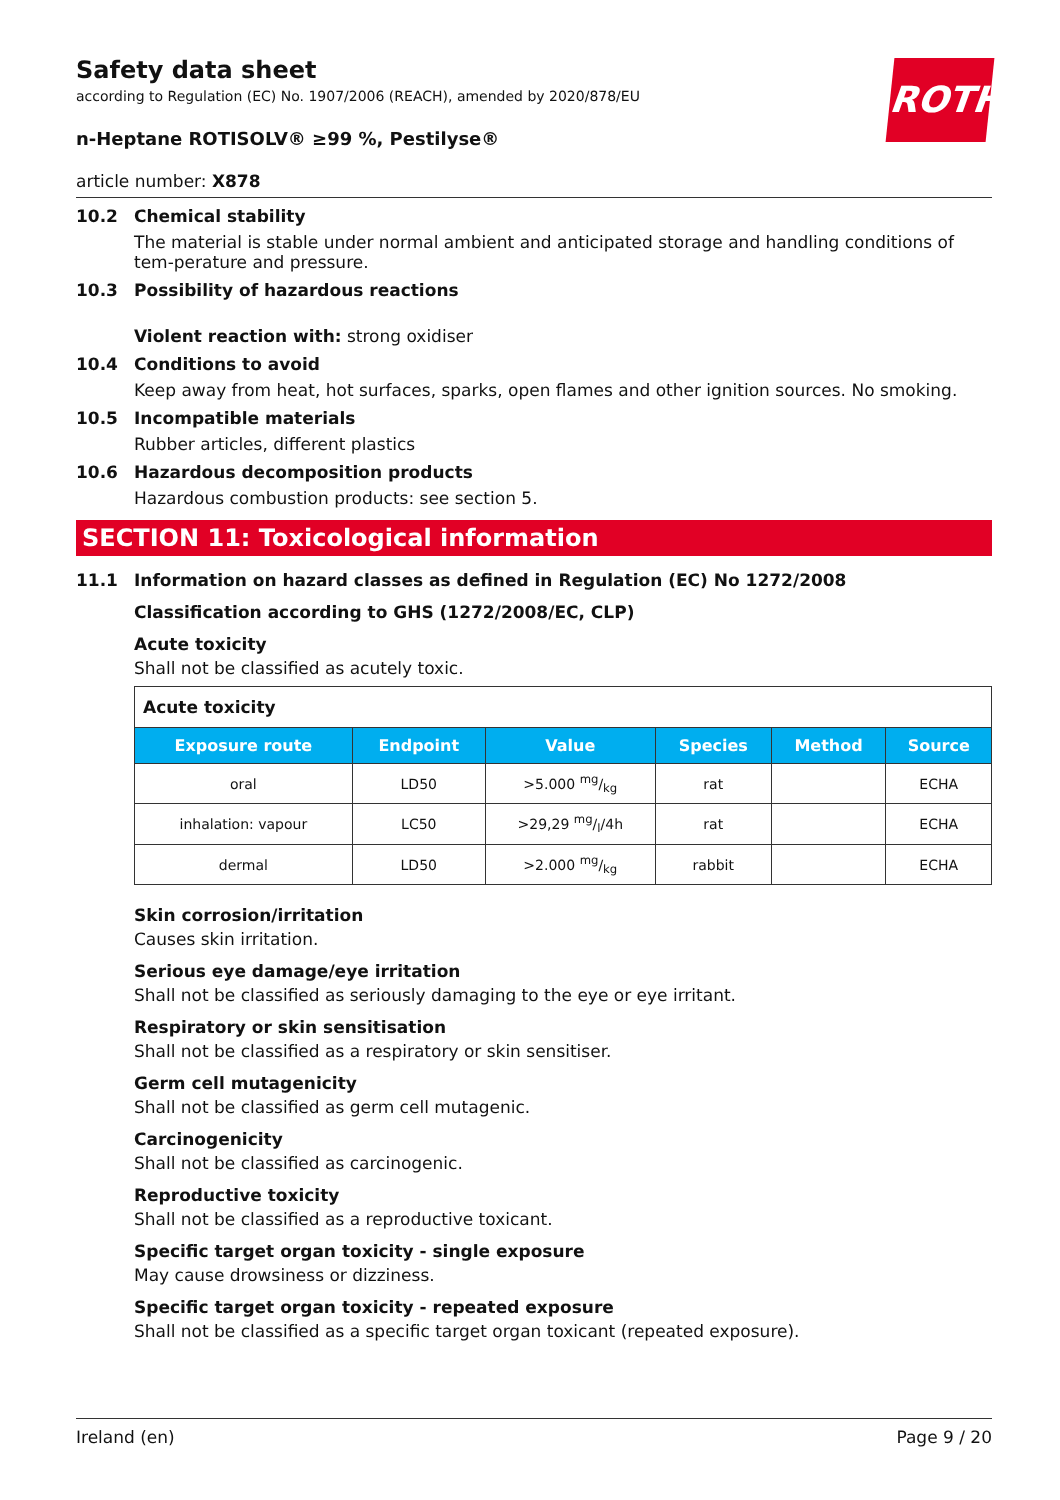ROTH
Safety data sheet
according to Regulation (EC) No. 1907/2006 (REACH), amended by 2020/878/EU
n-Heptane ROTISOLV® ≥99 %, Pestilyse®
article number: X878
10.2 Chemical stability
The material is stable under normal ambient and anticipated storage and handling conditions of tem-perature and pressure.
10.3 Possibility of hazardous reactions
Violent reaction with: strong oxidiser
10.4 Conditions to avoid
Keep away from heat, hot surfaces, sparks, open flames and other ignition sources. No smoking.
10.5 Incompatible materials
Rubber articles, different plastics
10.6 Hazardous decomposition products
Hazardous combustion products: see section 5.
SECTION 11: Toxicological information
11.1 Information on hazard classes as defined in Regulation (EC) No 1272/2008
Classification according to GHS (1272/2008/EC, CLP)
Acute toxicity
Shall not be classified as acutely toxic.
| Acute toxicity | | | | | |
| Exposure route | Endpoint | Value | Species | Method | Source |
| oral | LD50 | >5.000 mg/kg | rat | | ECHA |
| inhalation: vapour | LC50 | >29,29 mg/l/4h | rat | | ECHA |
| dermal | LD50 | >2.000 mg/kg | rabbit | | ECHA |
Skin corrosion/irritation
Causes skin irritation.
Serious eye damage/eye irritation
Shall not be classified as seriously damaging to the eye or eye irritant.
Respiratory or skin sensitisation
Shall not be classified as a respiratory or skin sensitiser.
Germ cell mutagenicity
Shall not be classified as germ cell mutagenic.
Carcinogenicity
Shall not be classified as carcinogenic.
Reproductive toxicity
Shall not be classified as a reproductive toxicant.
Specific target organ toxicity - single exposure
May cause drowsiness or dizziness.
Specific target organ toxicity - repeated exposure
Shall not be classified as a specific target organ toxicant (repeated exposure).
Ireland (en) Page 9 / 20